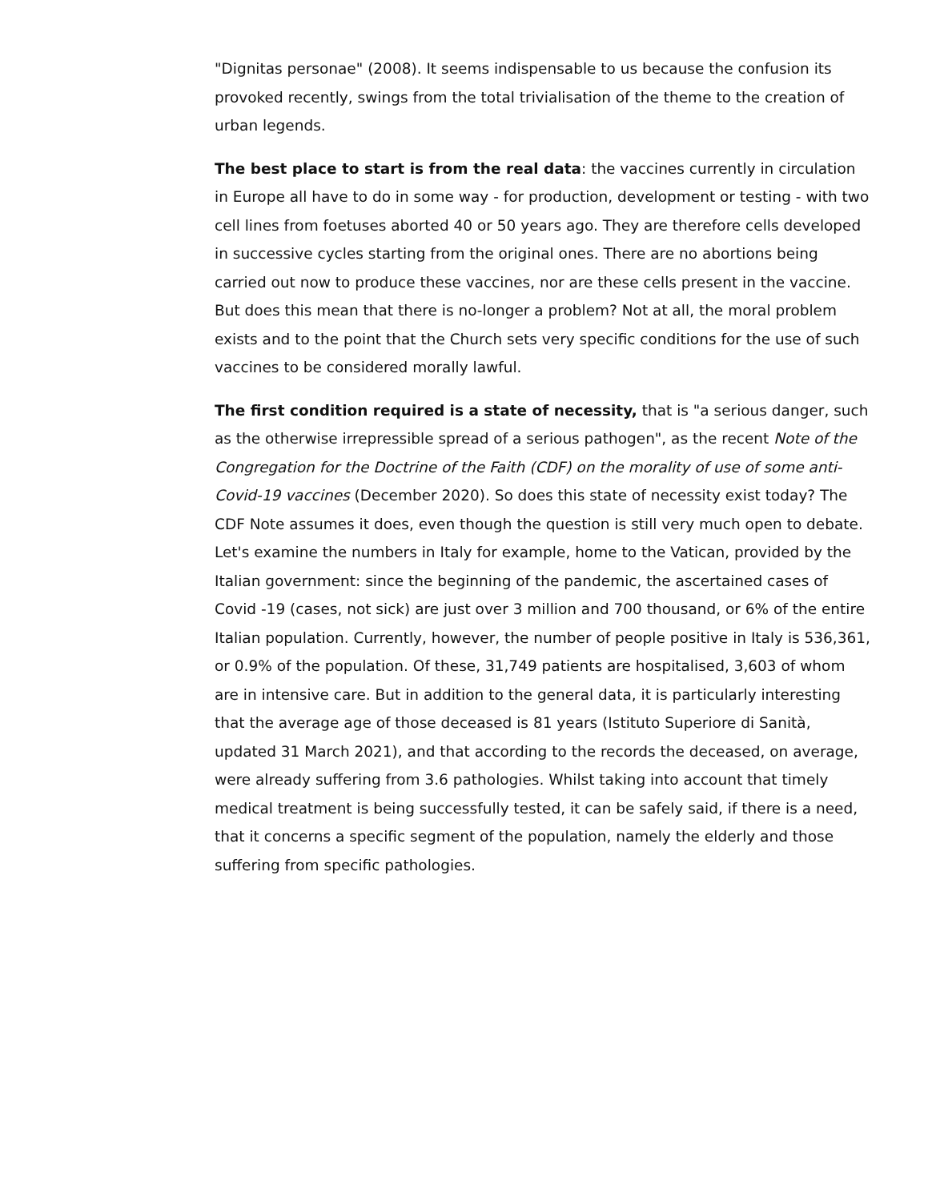"Dignitas personae" (2008). It seems indispensable to us because the confusion its provoked recently, swings from the total trivialisation of the theme to the creation of urban legends.
The best place to start is from the real data: the vaccines currently in circulation in Europe all have to do in some way - for production, development or testing - with two cell lines from foetuses aborted 40 or 50 years ago. They are therefore cells developed in successive cycles starting from the original ones. There are no abortions being carried out now to produce these vaccines, nor are these cells present in the vaccine.
But does this mean that there is no-longer a problem? Not at all, the moral problem exists and to the point that the Church sets very specific conditions for the use of such vaccines to be considered morally lawful.
The first condition required is a state of necessity, that is "a serious danger, such as the otherwise irrepressible spread of a serious pathogen", as the recent Note of the Congregation for the Doctrine of the Faith (CDF) on the morality of use of some anti-Covid-19 vaccines (December 2020). So does this state of necessity exist today? The CDF Note assumes it does, even though the question is still very much open to debate. Let's examine the numbers in Italy for example, home to the Vatican, provided by the Italian government: since the beginning of the pandemic, the ascertained cases of Covid -19 (cases, not sick) are just over 3 million and 700 thousand, or 6% of the entire Italian population. Currently, however, the number of people positive in Italy is 536,361, or 0.9% of the population. Of these, 31,749 patients are hospitalised, 3,603 of whom are in intensive care. But in addition to the general data, it is particularly interesting that the average age of those deceased is 81 years (Istituto Superiore di Sanità, updated 31 March 2021), and that according to the records the deceased, on average, were already suffering from 3.6 pathologies. Whilst taking into account that timely medical treatment is being successfully tested, it can be safely said, if there is a need, that it concerns a specific segment of the population, namely the elderly and those suffering from specific pathologies.